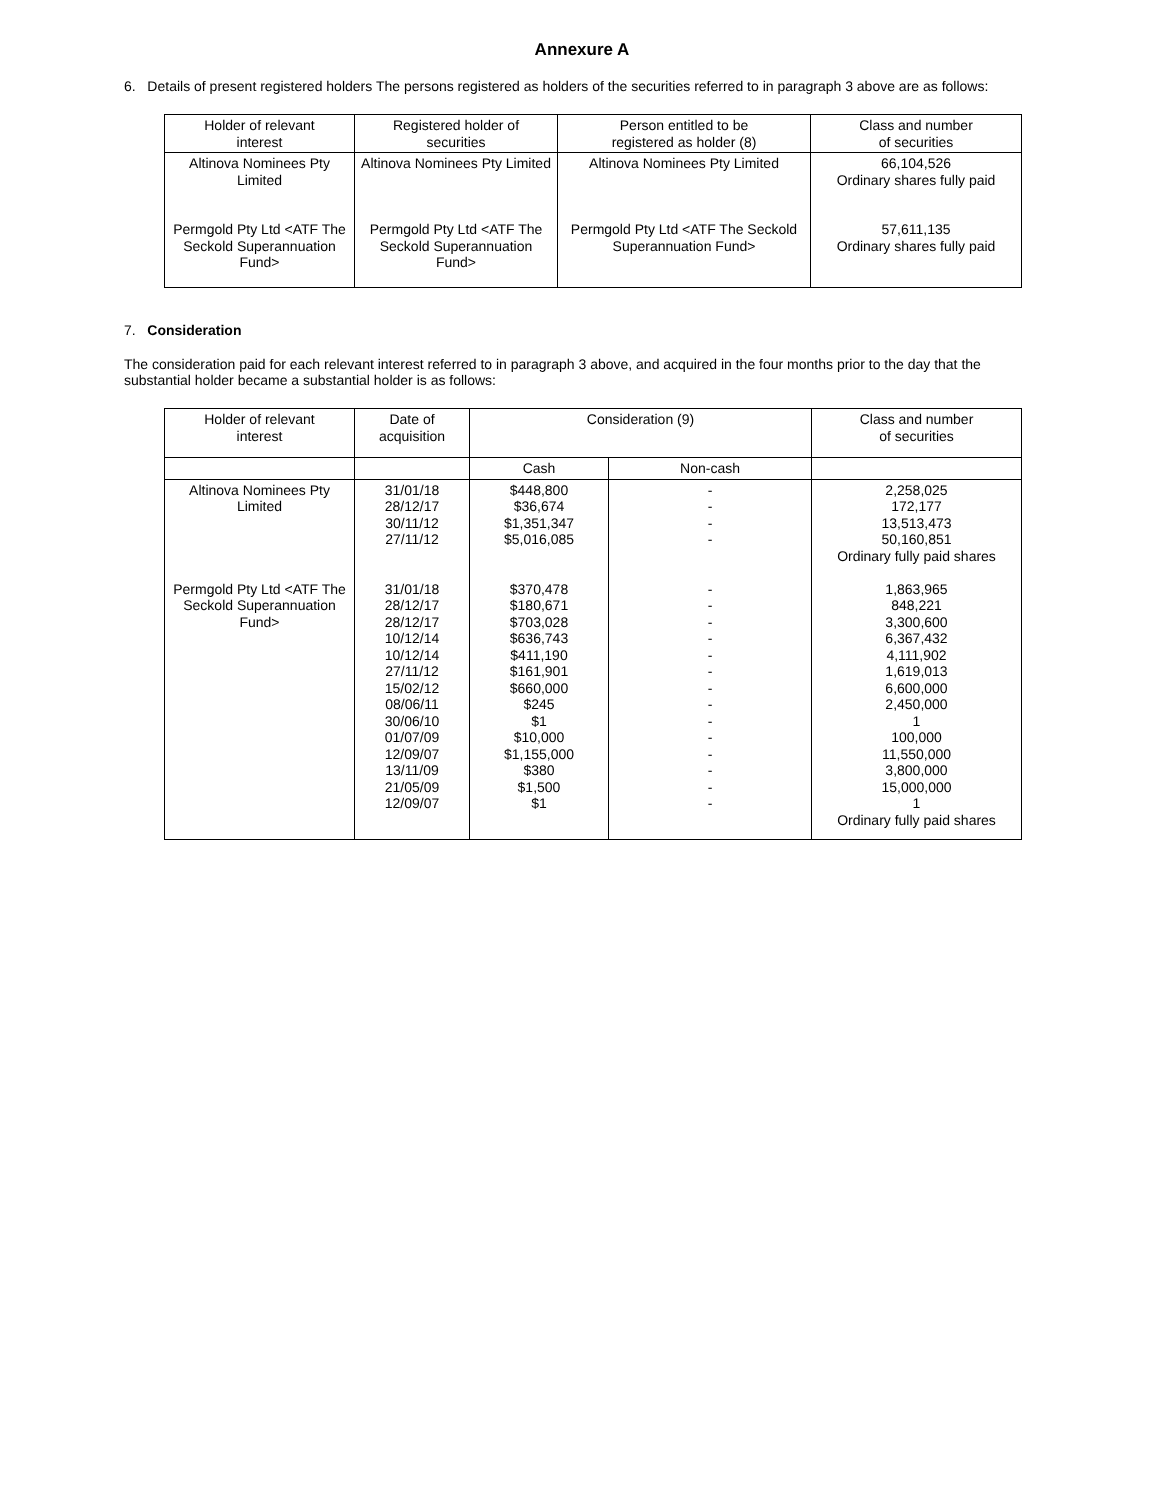Annexure A
6. Details of present registered holders The persons registered as holders of the securities referred to in paragraph 3 above are as follows:
| Holder of relevant interest | Registered holder of securities | Person entitled to be registered as holder (8) | Class and number of securities |
| --- | --- | --- | --- |
| Altinova Nominees Pty Limited Permgold Pty Ltd <ATF The Seckold Superannuation Fund> | Altinova Nominees Pty Limited Permgold Pty Ltd <ATF The Seckold Superannuation Fund> | Altinova Nominees Pty Limited Permgold Pty Ltd <ATF The Seckold Superannuation Fund> | 66,104,526 Ordinary shares fully paid 57,611,135 Ordinary shares fully paid |
7. Consideration
The consideration paid for each relevant interest referred to in paragraph 3 above, and acquired in the four months prior to the day that the substantial holder became a substantial holder is as follows:
| Holder of relevant interest | Date of acquisition | Consideration (9) | | Class and number of securities |
| --- | --- | --- | --- | --- |
| | | Cash | Non-cash | |
| Altinova Nominees Pty Limited Permgold Pty Ltd <ATF The Seckold Superannuation Fund> | 31/01/18 28/12/17 30/11/12 27/11/12 31/01/18 28/12/17 28/12/17 10/12/14 10/12/14 27/11/12 15/02/12 08/06/11 30/06/10 01/07/09 12/09/07 13/11/09 21/05/09 12/09/07 | $448,800 $36,674 $1,351,347 $5,016,085 $370,478 $180,671 $703,028 $636,743 $411,190 $161,901 $660,000 $245 $1 $10,000 $1,155,000 $380 $1,500 $1 | - - - - - - - - - - - - - - - - - - | 2,258,025 172,177 13,513,473 50,160,851 Ordinary fully paid shares 1,863,965 848,221 3,300,600 6,367,432 4,111,902 1,619,013 6,600,000 2,450,000 1 100,000 11,550,000 3,800,000 15,000,000 1 Ordinary fully paid shares |